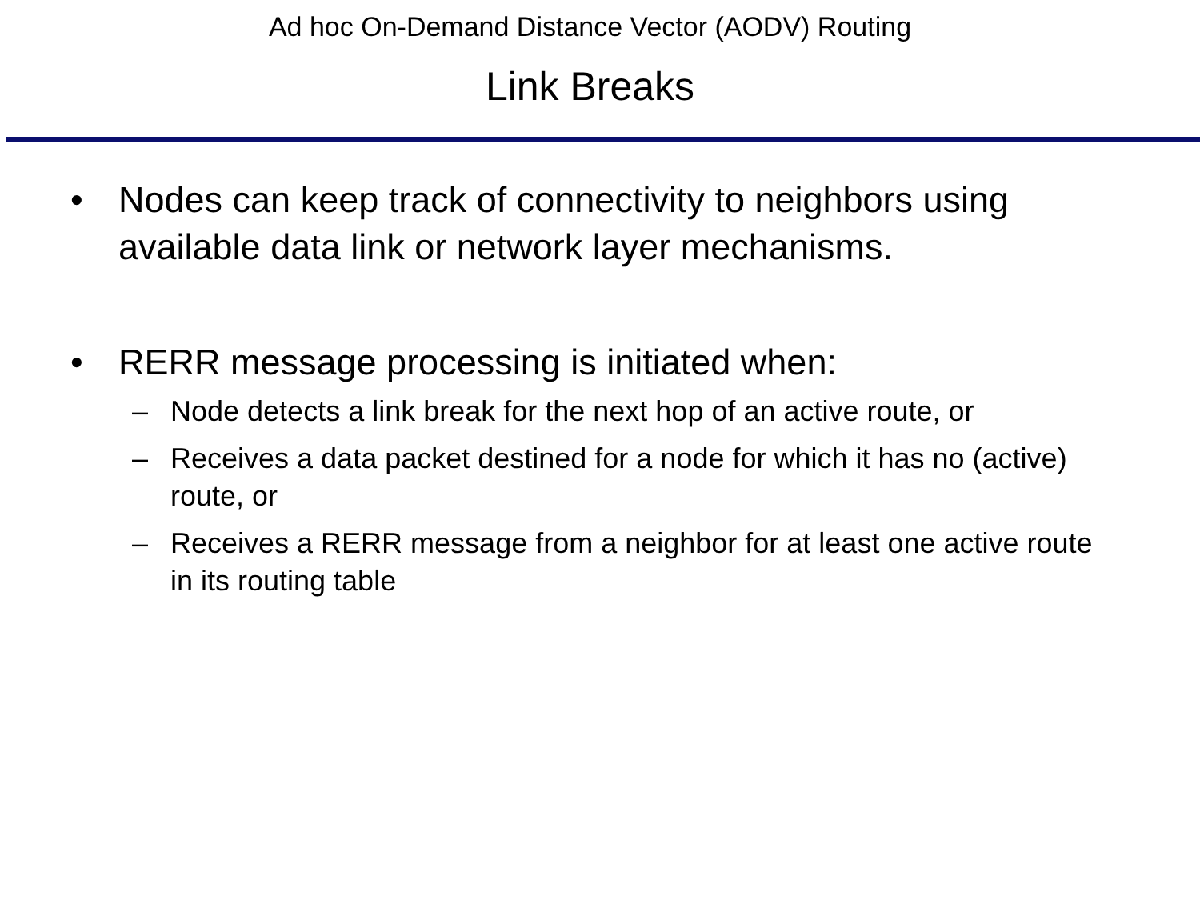Ad hoc On-Demand Distance Vector (AODV) Routing
Link Breaks
• Nodes can keep track of connectivity to neighbors using available data link or network layer mechanisms.
• RERR message processing is initiated when:
– Node detects a link break for the next hop of an active route, or
– Receives a data packet destined for a node for which it has no (active) route, or
– Receives a RERR message from a neighbor for at least one active route in its routing table